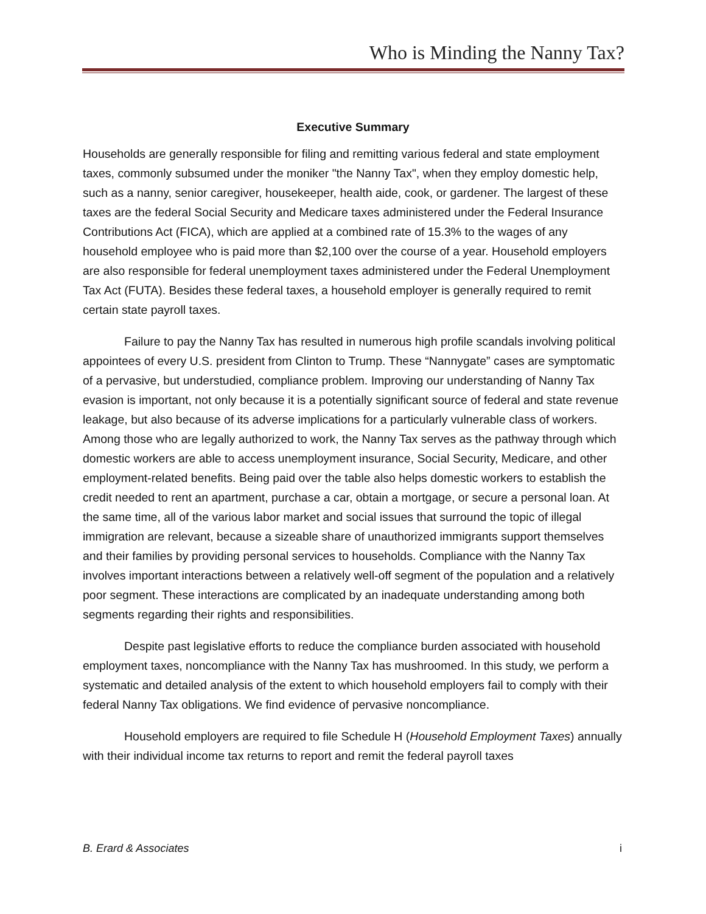Who is Minding the Nanny Tax?
Executive Summary
Households are generally responsible for filing and remitting various federal and state employment taxes, commonly subsumed under the moniker "the Nanny Tax", when they employ domestic help, such as a nanny, senior caregiver, housekeeper, health aide, cook, or gardener. The largest of these taxes are the federal Social Security and Medicare taxes administered under the Federal Insurance Contributions Act (FICA), which are applied at a combined rate of 15.3% to the wages of any household employee who is paid more than $2,100 over the course of a year. Household employers are also responsible for federal unemployment taxes administered under the Federal Unemployment Tax Act (FUTA). Besides these federal taxes, a household employer is generally required to remit certain state payroll taxes.
Failure to pay the Nanny Tax has resulted in numerous high profile scandals involving political appointees of every U.S. president from Clinton to Trump. These “Nannygate” cases are symptomatic of a pervasive, but understudied, compliance problem. Improving our understanding of Nanny Tax evasion is important, not only because it is a potentially significant source of federal and state revenue leakage, but also because of its adverse implications for a particularly vulnerable class of workers. Among those who are legally authorized to work, the Nanny Tax serves as the pathway through which domestic workers are able to access unemployment insurance, Social Security, Medicare, and other employment-related benefits. Being paid over the table also helps domestic workers to establish the credit needed to rent an apartment, purchase a car, obtain a mortgage, or secure a personal loan. At the same time, all of the various labor market and social issues that surround the topic of illegal immigration are relevant, because a sizeable share of unauthorized immigrants support themselves and their families by providing personal services to households. Compliance with the Nanny Tax involves important interactions between a relatively well-off segment of the population and a relatively poor segment. These interactions are complicated by an inadequate understanding among both segments regarding their rights and responsibilities.
Despite past legislative efforts to reduce the compliance burden associated with household employment taxes, noncompliance with the Nanny Tax has mushroomed. In this study, we perform a systematic and detailed analysis of the extent to which household employers fail to comply with their federal Nanny Tax obligations. We find evidence of pervasive noncompliance.
Household employers are required to file Schedule H (Household Employment Taxes) annually with their individual income tax returns to report and remit the federal payroll taxes
B. Erard & Associates i